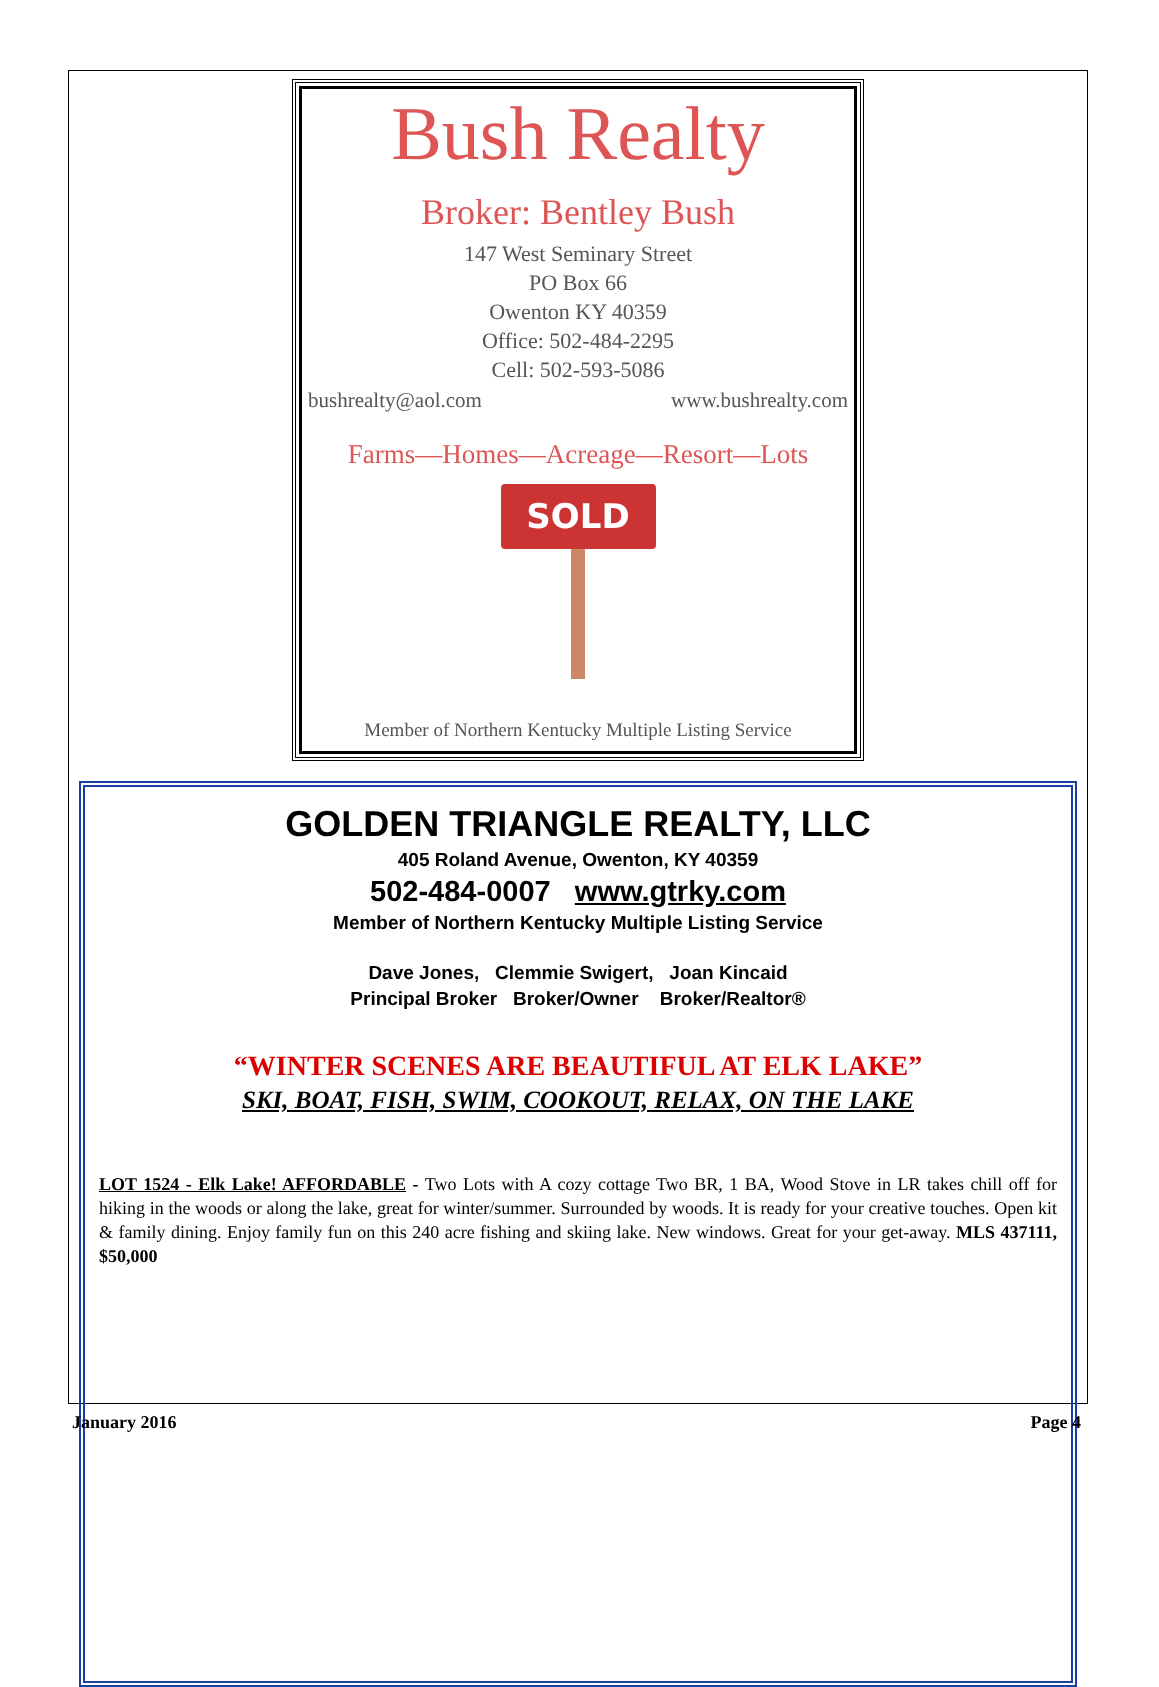Bush Realty
Broker: Bentley Bush
147 West Seminary Street
PO Box 66
Owenton KY 40359
Office: 502-484-2295
Cell: 502-593-5086
bushrealty@aol.com www.bushrealty.com
Farms—Homes—Acreage—Resort—Lots
SOLD
Member of Northern Kentucky Multiple Listing Service
GOLDEN TRIANGLE REALTY, LLC
405 Roland Avenue, Owenton, KY 40359
502-484-0007 www.gtrky.com
Member of Northern Kentucky Multiple Listing Service
Dave Jones, Clemmie Swigert, Joan Kincaid
Principal Broker Broker/Owner Broker/Realtor®
“WINTER SCENES ARE BEAUTIFUL AT ELK LAKE”
SKI, BOAT, FISH, SWIM, COOKOUT, RELAX, ON THE LAKE
LOT 1524 - Elk Lake! AFFORDABLE - Two Lots with A cozy cottage Two BR, 1 BA, Wood Stove in LR takes chill off for hiking in the woods or along the lake, great for winter/summer. Surrounded by woods. It is ready for your creative touches. Open kit & family dining. Enjoy family fun on this 240 acre fishing and skiing lake. New windows. Great for your get-away. MLS 437111, $50,000
January 2016 Page 4